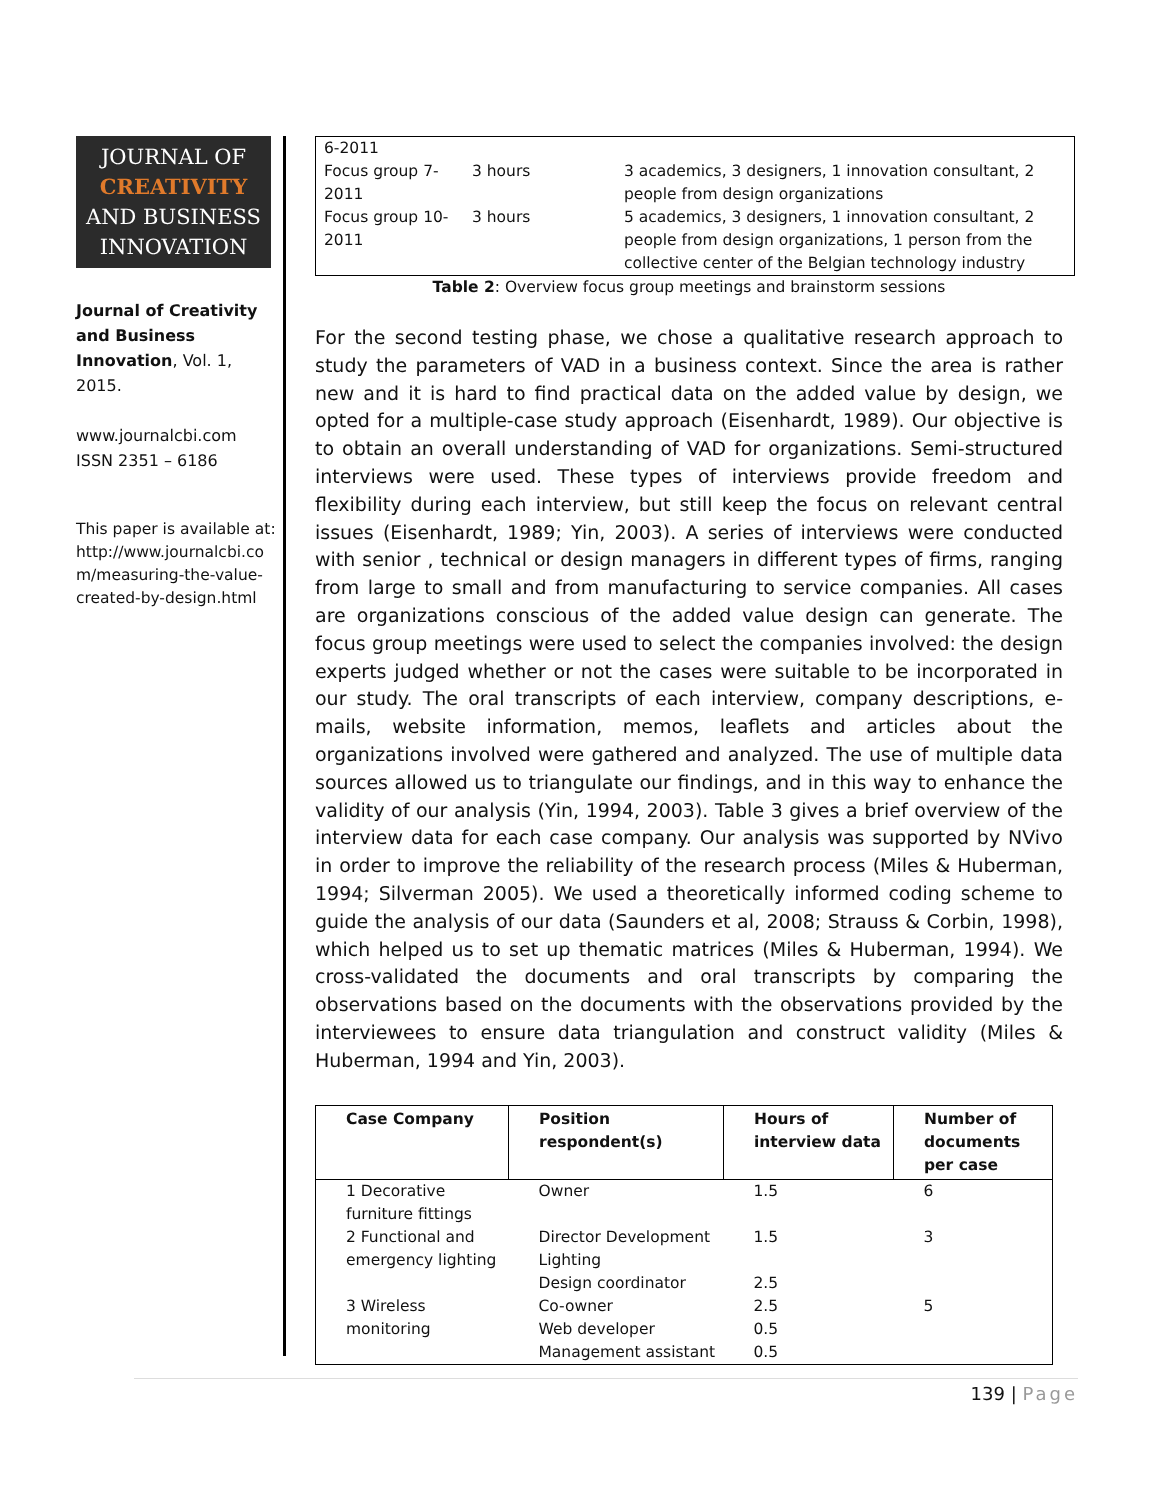JOURNAL OF
CREATIVITY
AND BUSINESS
INNOVATION
Journal of Creativity and Business Innovation, Vol. 1, 2015.
www.journalcbi.com
ISSN 2351 – 6186
This paper is available at: http://www.journalcbi.co m/measuring-the-value-created-by-design.html
| 6-2011 | | |
| Focus group 7-2011 | 3 hours | 3 academics, 3 designers, 1 innovation consultant, 2 people from design organizations |
| Focus group 10-2011 | 3 hours | 5 academics, 3 designers, 1 innovation consultant, 2 people from design organizations, 1 person from the collective center of the Belgian technology industry |
Table 2: Overview focus group meetings and brainstorm sessions
For the second testing phase, we chose a qualitative research approach to study the parameters of VAD in a business context. Since the area is rather new and it is hard to find practical data on the added value by design, we opted for a multiple-case study approach (Eisenhardt, 1989). Our objective is to obtain an overall understanding of VAD for organizations. Semi-structured interviews were used. These types of interviews provide freedom and flexibility during each interview, but still keep the focus on relevant central issues (Eisenhardt, 1989; Yin, 2003). A series of interviews were conducted with senior , technical or design managers in different types of firms, ranging from large to small and from manufacturing to service companies. All cases are organizations conscious of the added value design can generate. The focus group meetings were used to select the companies involved: the design experts judged whether or not the cases were suitable to be incorporated in our study. The oral transcripts of each interview, company descriptions, e-mails, website information, memos, leaflets and articles about the organizations involved were gathered and analyzed. The use of multiple data sources allowed us to triangulate our findings, and in this way to enhance the validity of our analysis (Yin, 1994, 2003). Table 3 gives a brief overview of the interview data for each case company. Our analysis was supported by NVivo in order to improve the reliability of the research process (Miles & Huberman, 1994; Silverman 2005). We used a theoretically informed coding scheme to guide the analysis of our data (Saunders et al, 2008; Strauss & Corbin, 1998), which helped us to set up thematic matrices (Miles & Huberman, 1994). We cross-validated the documents and oral transcripts by comparing the observations based on the documents with the observations provided by the interviewees to ensure data triangulation and construct validity (Miles & Huberman, 1994 and Yin, 2003).
| Case Company | Position respondent(s) | Hours of interview data | Number of documents per case |
| --- | --- | --- | --- |
| 1 Decorative furniture fittings | Owner | 1.5 | 6 |
| 2 Functional and emergency lighting | Director Development Lighting | 1.5 | 3 |
| | Design coordinator | 2.5 | |
| 3 Wireless monitoring | Co-owner | 2.5 | 5 |
| | Web developer | 0.5 | |
| | Management assistant | 0.5 | |
139 | Page